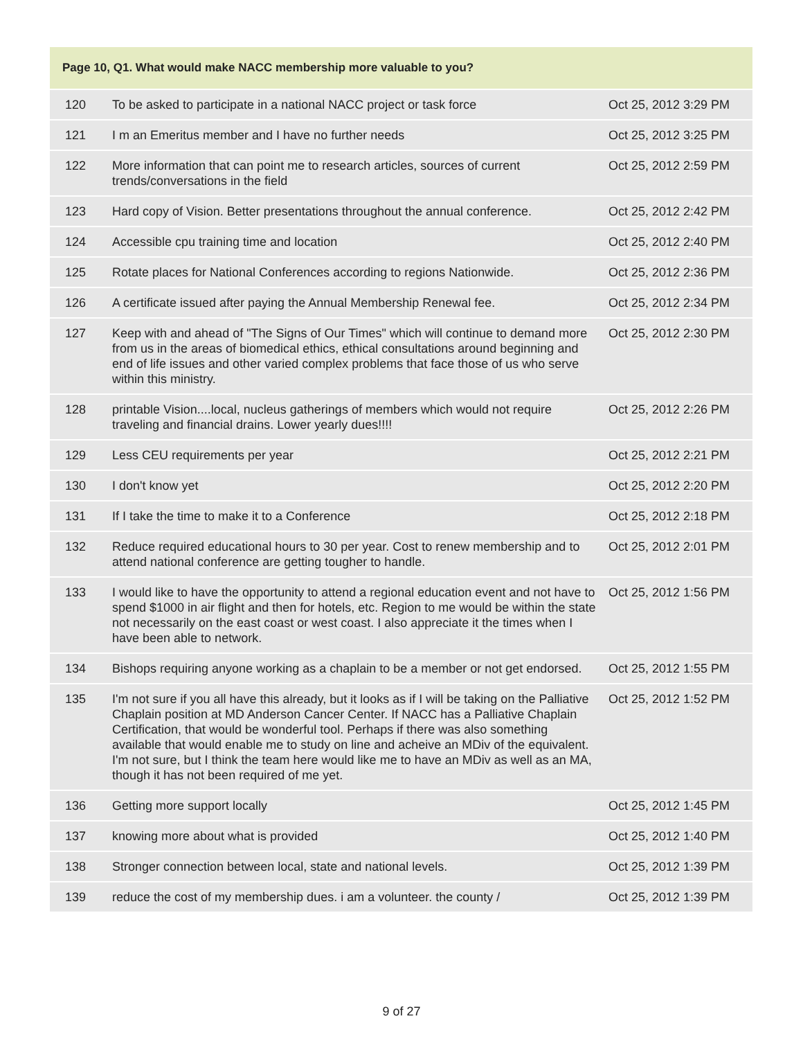| Page 10, Q1. What would make NACC membership more valuable to you? | | |
| --- | --- | --- |
| 120 | To be asked to participate in a national NACC project or task force | Oct 25, 2012 3:29 PM |
| 121 | I m an Emeritus member and I have no further needs | Oct 25, 2012 3:25 PM |
| 122 | More information that can point me to research articles, sources of current trends/conversations in the field | Oct 25, 2012 2:59 PM |
| 123 | Hard copy of Vision. Better presentations throughout the annual conference. | Oct 25, 2012 2:42 PM |
| 124 | Accessible cpu training time and location | Oct 25, 2012 2:40 PM |
| 125 | Rotate places for National Conferences according to regions Nationwide. | Oct 25, 2012 2:36 PM |
| 126 | A certificate issued after paying the Annual Membership Renewal fee. | Oct 25, 2012 2:34 PM |
| 127 | Keep with and ahead of "The Signs of Our Times" which will continue to demand more from us in the areas of biomedical ethics, ethical consultations around beginning and end of life issues and other varied complex problems that face those of us who serve within this ministry. | Oct 25, 2012 2:30 PM |
| 128 | printable Vision....local, nucleus gatherings of members which would not require traveling and financial drains. Lower yearly dues!!!! | Oct 25, 2012 2:26 PM |
| 129 | Less CEU requirements per year | Oct 25, 2012 2:21 PM |
| 130 | I don't know yet | Oct 25, 2012 2:20 PM |
| 131 | If I take the time to make it to a Conference | Oct 25, 2012 2:18 PM |
| 132 | Reduce required educational hours to 30 per year. Cost to renew membership and to attend national conference are getting tougher to handle. | Oct 25, 2012 2:01 PM |
| 133 | I would like to have the opportunity to attend a regional education event and not have to spend $1000 in air flight and then for hotels, etc. Region to me would be within the state not necessarily on the east coast or west coast. I also appreciate it the times when I have been able to network. | Oct 25, 2012 1:56 PM |
| 134 | Bishops requiring anyone working as a chaplain to be a member or not get endorsed. | Oct 25, 2012 1:55 PM |
| 135 | I'm not sure if you all have this already, but it looks as if I will be taking on the Palliative Chaplain position at MD Anderson Cancer Center. If NACC has a Palliative Chaplain Certification, that would be wonderful tool. Perhaps if there was also something available that would enable me to study on line and acheive an MDiv of the equivalent. I'm not sure, but I think the team here would like me to have an MDiv as well as an MA, though it has not been required of me yet. | Oct 25, 2012 1:52 PM |
| 136 | Getting more support locally | Oct 25, 2012 1:45 PM |
| 137 | knowing more about what is provided | Oct 25, 2012 1:40 PM |
| 138 | Stronger connection between local, state and national levels. | Oct 25, 2012 1:39 PM |
| 139 | reduce the cost of my membership dues. i am a volunteer. the county / | Oct 25, 2012 1:39 PM |
9 of 27